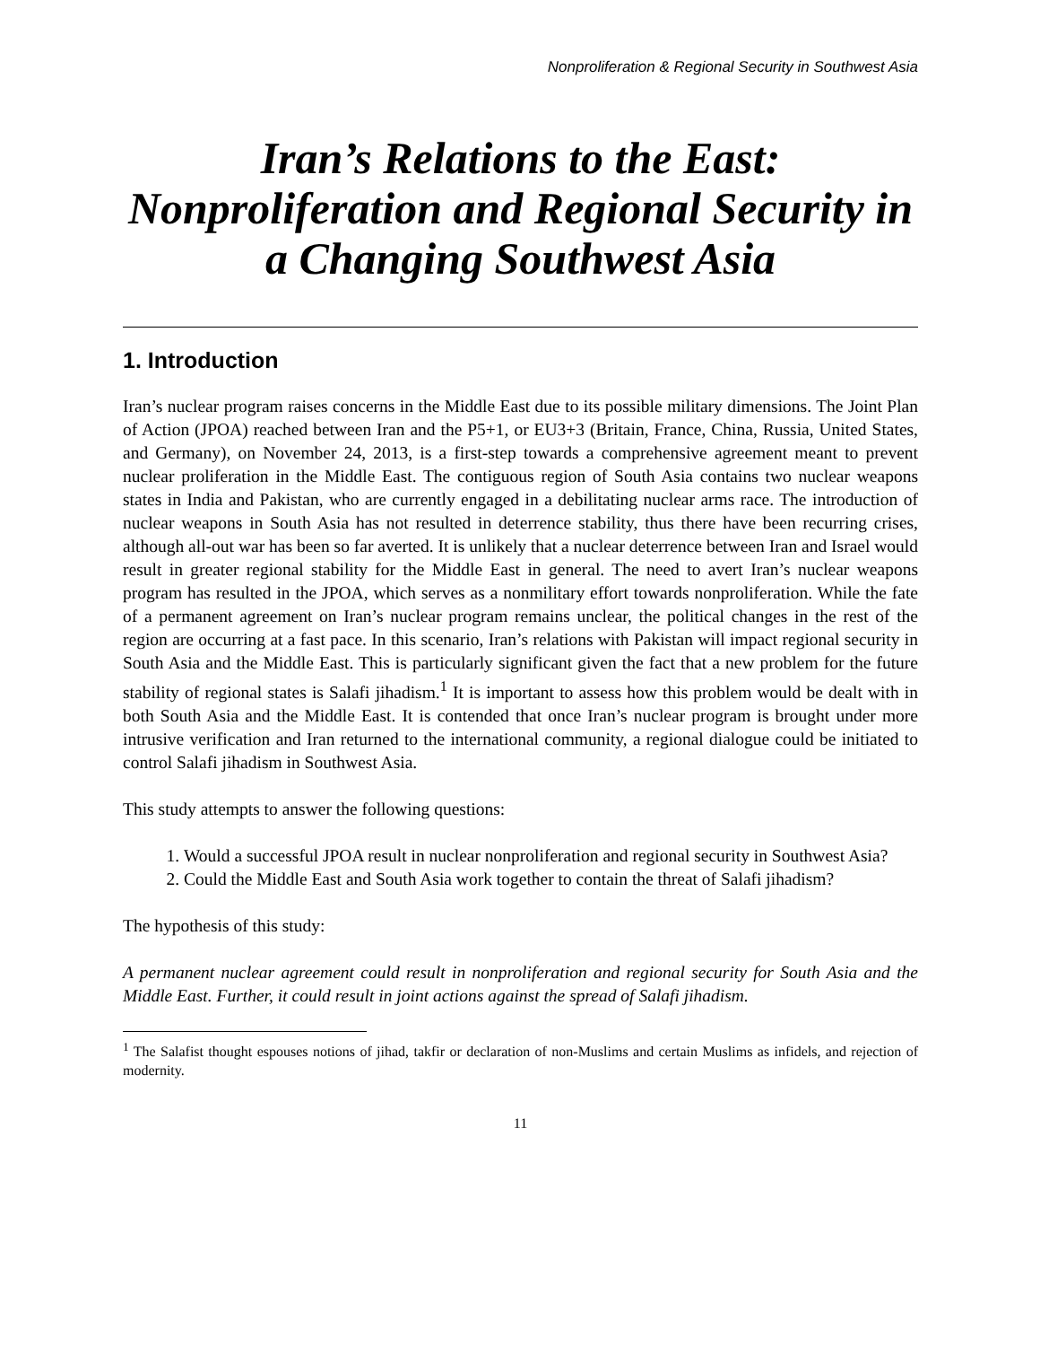Nonproliferation & Regional Security in Southwest Asia
Iran’s Relations to the East: Nonproliferation and Regional Security in a Changing Southwest Asia
1. Introduction
Iran’s nuclear program raises concerns in the Middle East due to its possible military dimensions. The Joint Plan of Action (JPOA) reached between Iran and the P5+1, or EU3+3 (Britain, France, China, Russia, United States, and Germany), on November 24, 2013, is a first-step towards a comprehensive agreement meant to prevent nuclear proliferation in the Middle East. The contiguous region of South Asia contains two nuclear weapons states in India and Pakistan, who are currently engaged in a debilitating nuclear arms race. The introduction of nuclear weapons in South Asia has not resulted in deterrence stability, thus there have been recurring crises, although all-out war has been so far averted. It is unlikely that a nuclear deterrence between Iran and Israel would result in greater regional stability for the Middle East in general. The need to avert Iran’s nuclear weapons program has resulted in the JPOA, which serves as a nonmilitary effort towards nonproliferation. While the fate of a permanent agreement on Iran’s nuclear program remains unclear, the political changes in the rest of the region are occurring at a fast pace. In this scenario, Iran’s relations with Pakistan will impact regional security in South Asia and the Middle East. This is particularly significant given the fact that a new problem for the future stability of regional states is Salafi jihadism.<sup>1</sup> It is important to assess how this problem would be dealt with in both South Asia and the Middle East. It is contended that once Iran’s nuclear program is brought under more intrusive verification and Iran returned to the international community, a regional dialogue could be initiated to control Salafi jihadism in Southwest Asia.
This study attempts to answer the following questions:
1. Would a successful JPOA result in nuclear nonproliferation and regional security in Southwest Asia?
2. Could the Middle East and South Asia work together to contain the threat of Salafi jihadism?
The hypothesis of this study:
A permanent nuclear agreement could result in nonproliferation and regional security for South Asia and the Middle East. Further, it could result in joint actions against the spread of Salafi jihadism.
<sup>1</sup> The Salafist thought espouses notions of jihad, takfir or declaration of non-Muslims and certain Muslims as infidels, and rejection of modernity.
11